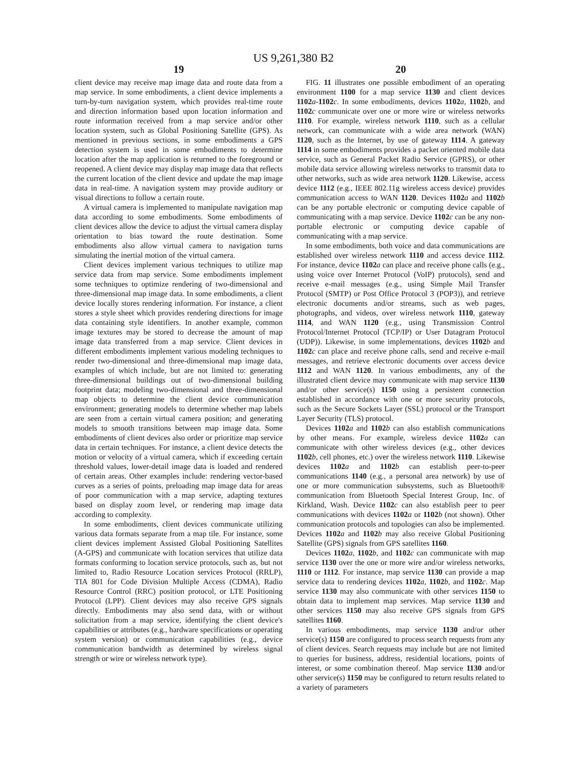US 9,261,380 B2
19
client device may receive map image data and route data from a map service. In some embodiments, a client device implements a turn-by-turn navigation system, which provides real-time route and direction information based upon location information and route information received from a map service and/or other location system, such as Global Positioning Satellite (GPS). As mentioned in previous sections, in some embodiments a GPS detection system is used in some embodiments to determine location after the map application is returned to the foreground or reopened. A client device may display map image data that reflects the current location of the client device and update the map image data in real-time. A navigation system may provide auditory or visual directions to follow a certain route.
A virtual camera is implemented to manipulate navigation map data according to some embodiments. Some embodiments of client devices allow the device to adjust the virtual camera display orientation to bias toward the route destination. Some embodiments also allow virtual camera to navigation turns simulating the inertial motion of the virtual camera.
Client devices implement various techniques to utilize map service data from map service. Some embodiments implement some techniques to optimize rendering of two-dimensional and three-dimensional map image data. In some embodiments, a client device locally stores rendering information. For instance, a client stores a style sheet which provides rendering directions for image data containing style identifiers. In another example, common image textures may be stored to decrease the amount of map image data transferred from a map service. Client devices in different embodiments implement various modeling techniques to render two-dimensional and three-dimensional map image data, examples of which include, but are not limited to: generating three-dimensional buildings out of two-dimensional building footprint data; modeling two-dimensional and three-dimensional map objects to determine the client device communication environment; generating models to determine whether map labels are seen from a certain virtual camera position; and generating models to smooth transitions between map image data. Some embodiments of client devices also order or prioritize map service data in certain techniques. For instance, a client device detects the motion or velocity of a virtual camera, which if exceeding certain threshold values, lower-detail image data is loaded and rendered of certain areas. Other examples include: rendering vector-based curves as a series of points, preloading map image data for areas of poor communication with a map service, adapting textures based on display zoom level, or rendering map image data according to complexity.
In some embodiments, client devices communicate utilizing various data formats separate from a map tile. For instance, some client devices implement Assisted Global Positioning Satellites (A-GPS) and communicate with location services that utilize data formats conforming to location service protocols, such as, but not limited to, Radio Resource Location services Protocol (RRLP), TIA 801 for Code Division Multiple Access (CDMA), Radio Resource Control (RRC) position protocol, or LTE Positioning Protocol (LPP). Client devices may also receive GPS signals directly. Embodiments may also send data, with or without solicitation from a map service, identifying the client device's capabilities or attributes (e.g., hardware specifications or operating system version) or communication capabilities (e.g., device communication bandwidth as determined by wireless signal strength or wire or wireless network type).
20
FIG. 11 illustrates one possible embodiment of an operating environment 1100 for a map service 1130 and client devices 1102 a-1102 c. In some embodiments, devices 1102 a, 1102 b, and 1102 c communicate over one or more wire or wireless networks 1110. For example, wireless network 1110, such as a cellular network, can communicate with a wide area network (WAN) 1120, such as the Internet, by use of gateway 1114. A gateway 1114 in some embodiments provides a packet oriented mobile data service, such as General Packet Radio Service (GPRS), or other mobile data service allowing wireless networks to transmit data to other networks, such as wide area network 1120. Likewise, access device 1112 (e.g., IEEE 802.11g wireless access device) provides communication access to WAN 1120. Devices 1102 a and 1102 b can be any portable electronic or computing device capable of communicating with a map service. Device 1102 c can be any non-portable electronic or computing device capable of communicating with a map service.
In some embodiments, both voice and data communications are established over wireless network 1110 and access device 1112. For instance, device 1102 a can place and receive phone calls (e.g., using voice over Internet Protocol (VoIP) protocols), send and receive e-mail messages (e.g., using Simple Mail Transfer Protocol (SMTP) or Post Office Protocol 3 (POP3)), and retrieve electronic documents and/or streams, such as web pages, photographs, and videos, over wireless network 1110, gateway 1114, and WAN 1120 (e.g., using Transmission Control Protocol/Internet Protocol (TCP/IP) or User Datagram Protocol (UDP)). Likewise, in some implementations, devices 1102 b and 1102 c can place and receive phone calls, send and receive e-mail messages, and retrieve electronic documents over access device 1112 and WAN 1120. In various embodiments, any of the illustrated client device may communicate with map service 1130 and/or other service(s) 1150 using a persistent connection established in accordance with one or more security protocols, such as the Secure Sockets Layer (SSL) protocol or the Transport Layer Security (TLS) protocol.
Devices 1102 a and 1102 b can also establish communications by other means. For example, wireless device 1102 a can communicate with other wireless devices (e.g., other devices 1102 b, cell phones, etc.) over the wireless network 1110. Likewise devices 1102 a and 1102 b can establish peer-to-peer communications 1140 (e.g., a personal area network) by use of one or more communication subsystems, such as Bluetooth® communication from Bluetooth Special Interest Group, Inc. of Kirkland, Wash. Device 1102 c can also establish peer to peer communications with devices 1102 a or 1102 b (not shown). Other communication protocols and topologies can also be implemented. Devices 1102 a and 1102 b may also receive Global Positioning Satellite (GPS) signals from GPS satellites 1160.
Devices 1102 a, 1102 b, and 1102 c can communicate with map service 1130 over the one or more wire and/or wireless networks, 1110 or 1112. For instance, map service 1130 can provide a map service data to rendering devices 1102 a, 1102 b, and 1102 c. Map service 1130 may also communicate with other services 1150 to obtain data to implement map services. Map service 1130 and other services 1150 may also receive GPS signals from GPS satellites 1160.
In various embodiments, map service 1130 and/or other service(s) 1150 are configured to process search requests from any of client devices. Search requests may include but are not limited to queries for business, address, residential locations, points of interest, or some combination thereof. Map service 1130 and/or other service(s) 1150 may be configured to return results related to a variety of parameters